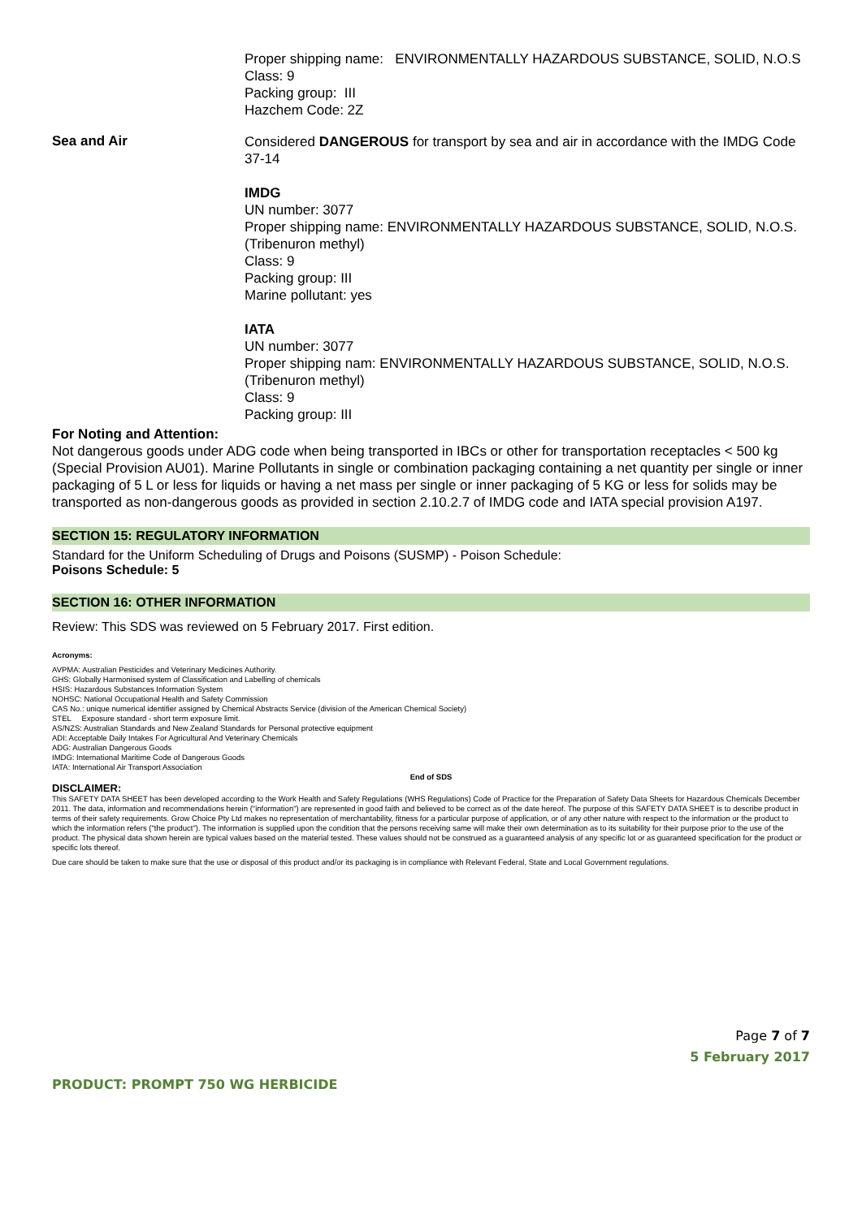Proper shipping name: ENVIRONMENTALLY HAZARDOUS SUBSTANCE, SOLID, N.O.S
Class: 9
Packing group: III
Hazchem Code: 2Z
Sea and Air
Considered DANGEROUS for transport by sea and air in accordance with the IMDG Code 37-14
IMDG
UN number: 3077
Proper shipping name: ENVIRONMENTALLY HAZARDOUS SUBSTANCE, SOLID, N.O.S. (Tribenuron methyl)
Class: 9
Packing group: III
Marine pollutant: yes
IATA
UN number: 3077
Proper shipping nam: ENVIRONMENTALLY HAZARDOUS SUBSTANCE, SOLID, N.O.S. (Tribenuron methyl)
Class: 9
Packing group: III
For Noting and Attention:
Not dangerous goods under ADG code when being transported in IBCs or other for transportation receptacles < 500 kg (Special Provision AU01). Marine Pollutants in single or combination packaging containing a net quantity per single or inner packaging of 5 L or less for liquids or having a net mass per single or inner packaging of 5 KG or less for solids may be transported as non-dangerous goods as provided in section 2.10.2.7 of IMDG code and IATA special provision A197.
SECTION 15: REGULATORY INFORMATION
Standard for the Uniform Scheduling of Drugs and Poisons (SUSMP) - Poison Schedule:
Poisons Schedule: 5
SECTION 16: OTHER INFORMATION
Review: This SDS was reviewed on 5 February 2017. First edition.
Acronyms:
AVPMA: Australian Pesticides and Veterinary Medicines Authority.
GHS: Globally Harmonised system of Classification and Labelling of chemicals
HSIS: Hazardous Substances Information System
NOHSC: National Occupational Health and Safety Commission
CAS No.: unique numerical identifier assigned by Chemical Abstracts Service (division of the American Chemical Society)
STEL Exposure standard - short term exposure limit.
AS/NZS: Australian Standards and New Zealand Standards for Personal protective equipment
ADI: Acceptable Daily Intakes For Agricultural And Veterinary Chemicals
ADG: Australian Dangerous Goods
IMDG: International Maritime Code of Dangerous Goods
IATA: International Air Transport Association
End of SDS
DISCLAIMER:
This SAFETY DATA SHEET has been developed according to the Work Health and Safety Regulations (WHS Regulations) Code of Practice for the Preparation of Safety Data Sheets for Hazardous Chemicals December 2011. The data, information and recommendations herein ("information") are represented in good faith and believed to be correct as of the date hereof. The purpose of this SAFETY DATA SHEET is to describe product in terms of their safety requirements. Grow Choice Pty Ltd makes no representation of merchantability, fitness for a particular purpose of application, or of any other nature with respect to the information or the product to which the information refers ("the product"). The information is supplied upon the condition that the persons receiving same will make their own determination as to its suitability for their purpose prior to the use of the product. The physical data shown herein are typical values based on the material tested. These values should not be construed as a guaranteed analysis of any specific lot or as guaranteed specification for the product or specific lots thereof.
Due care should be taken to make sure that the use or disposal of this product and/or its packaging is in compliance with Relevant Federal, State and Local Government regulations.
PRODUCT: PROMPT 750 WG HERBICIDE
Page 7 of 7
5 February 2017